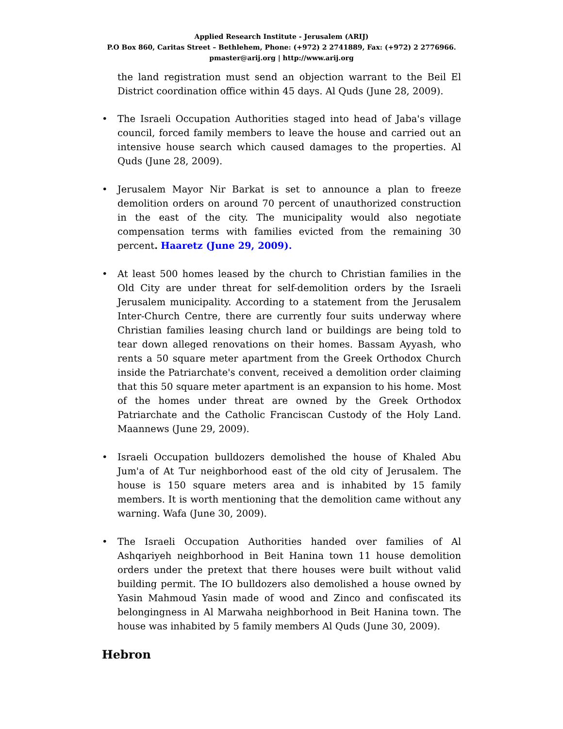Applied Research Institute - Jerusalem (ARIJ)
P.O Box 860, Caritas Street – Bethlehem, Phone: (+972) 2 2741889, Fax: (+972) 2 2776966.
pmaster@arij.org | http://www.arij.org
the land registration must send an objection warrant to the Beil El District coordination office within 45 days. Al Quds (June 28, 2009).
• The Israeli Occupation Authorities staged into head of Jaba's village council, forced family members to leave the house and carried out an intensive house search which caused damages to the properties. Al Quds (June 28, 2009).
• Jerusalem Mayor Nir Barkat is set to announce a plan to freeze demolition orders on around 70 percent of unauthorized construction in the east of the city. The municipality would also negotiate compensation terms with families evicted from the remaining 30 percent. Haaretz (June 29, 2009).
• At least 500 homes leased by the church to Christian families in the Old City are under threat for self-demolition orders by the Israeli Jerusalem municipality. According to a statement from the Jerusalem Inter-Church Centre, there are currently four suits underway where Christian families leasing church land or buildings are being told to tear down alleged renovations on their homes. Bassam Ayyash, who rents a 50 square meter apartment from the Greek Orthodox Church inside the Patriarchate's convent, received a demolition order claiming that this 50 square meter apartment is an expansion to his home. Most of the homes under threat are owned by the Greek Orthodox Patriarchate and the Catholic Franciscan Custody of the Holy Land. Maannews (June 29, 2009).
• Israeli Occupation bulldozers demolished the house of Khaled Abu Jum'a of At Tur neighborhood east of the old city of Jerusalem. The house is 150 square meters area and is inhabited by 15 family members. It is worth mentioning that the demolition came without any warning. Wafa (June 30, 2009).
• The Israeli Occupation Authorities handed over families of Al Ashqariyeh neighborhood in Beit Hanina town 11 house demolition orders under the pretext that there houses were built without valid building permit. The IO bulldozers also demolished a house owned by Yasin Mahmoud Yasin made of wood and Zinco and confiscated its belongingness in Al Marwaha neighborhood in Beit Hanina town. The house was inhabited by 5 family members Al Quds (June 30, 2009).
Hebron